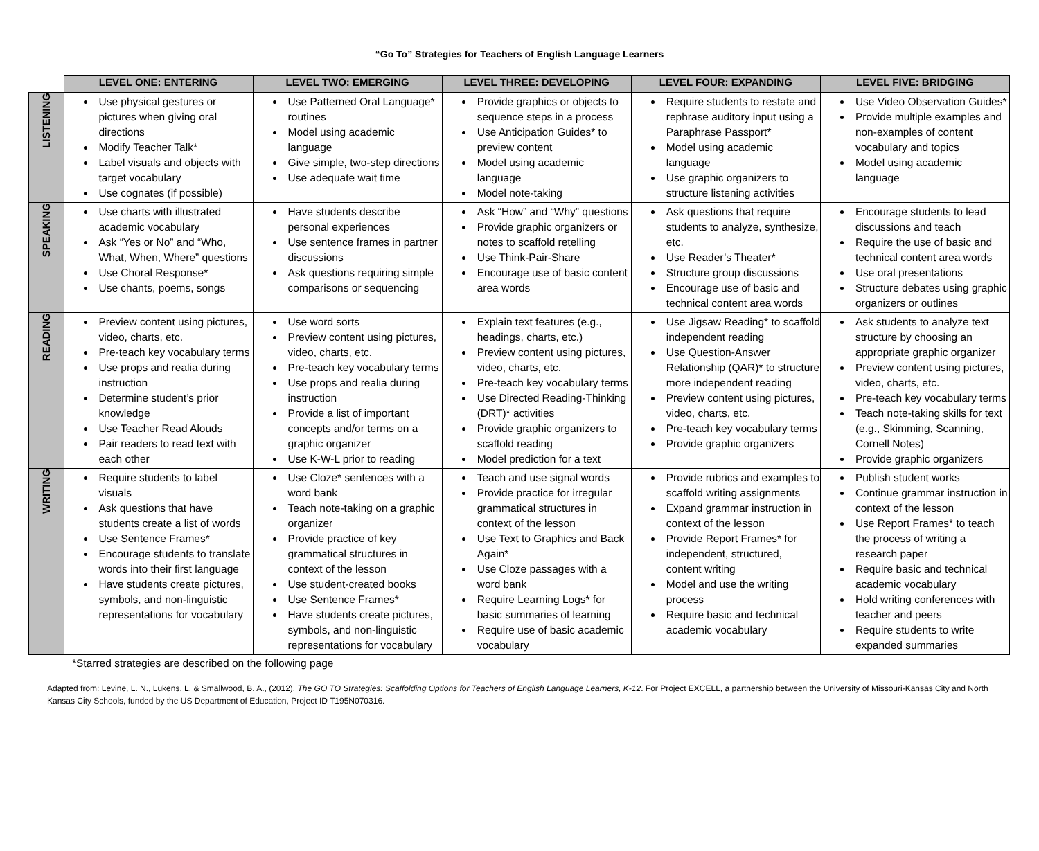“Go To” Strategies for Teachers of English Language Learners
| | LEVEL ONE: ENTERING | LEVEL TWO: EMERGING | LEVEL THREE: DEVELOPING | LEVEL FOUR: EXPANDING | LEVEL FIVE: BRIDGING |
| --- | --- | --- | --- | --- | --- |
| LISTENING | Use physical gestures or pictures when giving oral directions Modify Teacher Talk* Label visuals and objects with target vocabulary Use cognates (if possible) | Use Patterned Oral Language* routines Model using academic language Give simple, two-step directions Use adequate wait time | Provide graphics or objects to sequence steps in a process Use Anticipation Guides* to preview content Model using academic language Model note-taking | Require students to restate and rephrase auditory input using a Paraphrase Passport* Model using academic language Use graphic organizers to structure listening activities | Use Video Observation Guides* Provide multiple examples and non-examples of content vocabulary and topics Model using academic language |
| SPEAKING | Use charts with illustrated academic vocabulary Ask “Yes or No” and “Who, What, When, Where” questions Use Choral Response* Use chants, poems, songs | Have students describe personal experiences Use sentence frames in partner discussions Ask questions requiring simple comparisons or sequencing | Ask “How” and “Why” questions Provide graphic organizers or notes to scaffold retelling Use Think-Pair-Share Encourage use of basic content area words | Ask questions that require students to analyze, synthesize, etc. Use Reader’s Theater* Structure group discussions Encourage use of basic and technical content area words | Encourage students to lead discussions and teach Require the use of basic and technical content area words Use oral presentations Structure debates using graphic organizers or outlines |
| READING | Preview content using pictures, video, charts, etc. Pre-teach key vocabulary terms Use props and realia during instruction Determine student’s prior knowledge Use Teacher Read Alouds Pair readers to read text with each other | Use word sorts Preview content using pictures, video, charts, etc. Pre-teach key vocabulary terms Use props and realia during instruction Provide a list of important concepts and/or terms on a graphic organizer Use K-W-L prior to reading | Explain text features (e.g., headings, charts, etc.) Preview content using pictures, video, charts, etc. Pre-teach key vocabulary terms Use Directed Reading-Thinking (DRT)* activities Provide graphic organizers to scaffold reading Model prediction for a text | Use Jigsaw Reading* to scaffold independent reading Use Question-Answer Relationship (QAR)* to structure more independent reading Preview content using pictures, video, charts, etc. Pre-teach key vocabulary terms Provide graphic organizers | Ask students to analyze text structure by choosing an appropriate graphic organizer Preview content using pictures, video, charts, etc. Pre-teach key vocabulary terms Teach note-taking skills for text (e.g., Skimming, Scanning, Cornell Notes) Provide graphic organizers |
| WRITING | Require students to label visuals Ask questions that have students create a list of words Use Sentence Frames* Encourage students to translate words into their first language Have students create pictures, symbols, and non-linguistic representations for vocabulary | Use Cloze* sentences with a word bank Teach note-taking on a graphic organizer Provide practice of key grammatical structures in context of the lesson Use student-created books Use Sentence Frames* Have students create pictures, symbols, and non-linguistic representations for vocabulary | Teach and use signal words Provide practice for irregular grammatical structures in context of the lesson Use Text to Graphics and Back Again* Use Cloze passages with a word bank Require Learning Logs* for basic summaries of learning Require use of basic academic vocabulary | Provide rubrics and examples to scaffold writing assignments Expand grammar instruction in context of the lesson Provide Report Frames* for independent, structured, content writing Model and use the writing process Require basic and technical academic vocabulary | Publish student works Continue grammar instruction in context of the lesson Use Report Frames* to teach the process of writing a research paper Require basic and technical academic vocabulary Hold writing conferences with teacher and peers Require students to write expanded summaries |
*Starred strategies are described on the following page
Adapted from: Levine, L. N., Lukens, L. & Smallwood, B. A., (2012). The GO TO Strategies: Scaffolding Options for Teachers of English Language Learners, K-12. For Project EXCELL, a partnership between the University of Missouri-Kansas City and North Kansas City Schools, funded by the US Department of Education, Project ID T195N070316.